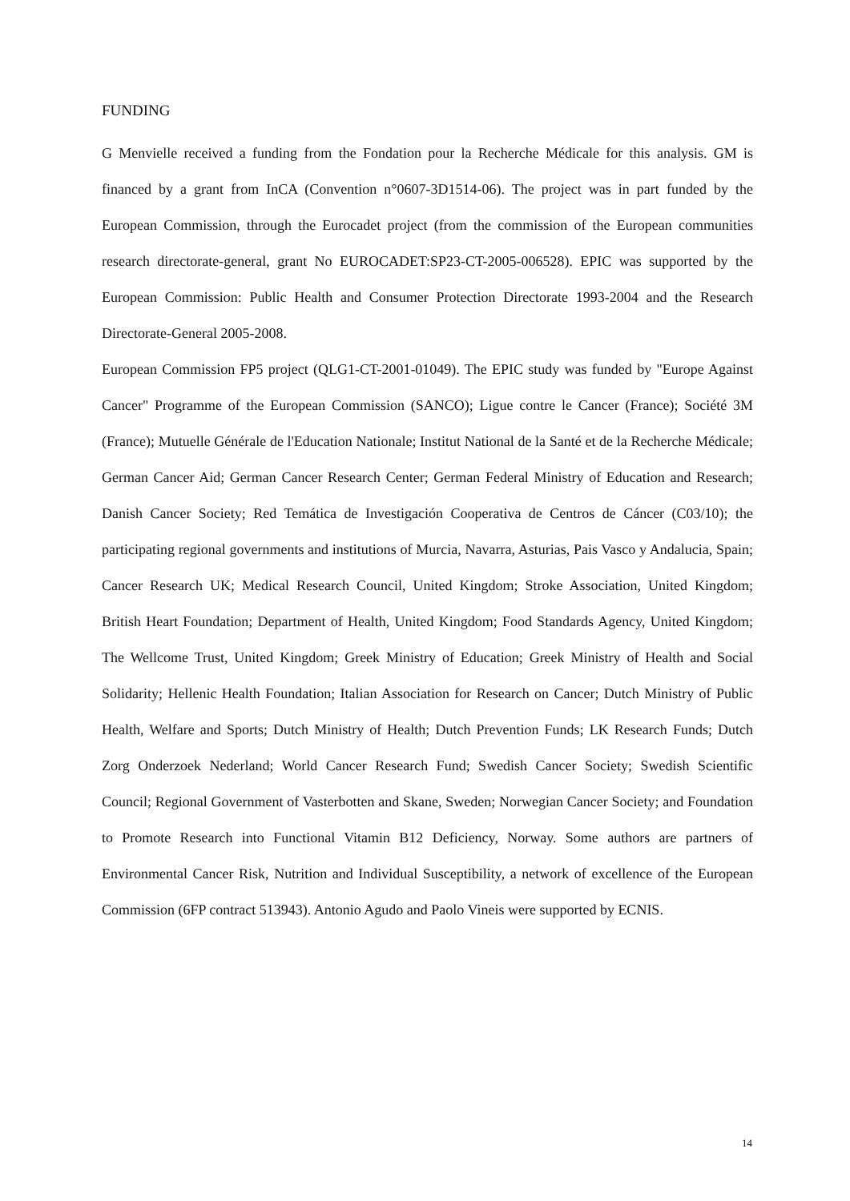FUNDING
G Menvielle received a funding from the Fondation pour la Recherche Médicale for this analysis. GM is financed by a grant from InCA (Convention n°0607-3D1514-06). The project was in part funded by the European Commission, through the Eurocadet project (from the commission of the European communities research directorate-general, grant No EUROCADET:SP23-CT-2005-006528). EPIC was supported by the European Commission: Public Health and Consumer Protection Directorate 1993-2004 and the Research Directorate-General 2005-2008.
European Commission FP5 project (QLG1-CT-2001-01049). The EPIC study was funded by "Europe Against Cancer" Programme of the European Commission (SANCO); Ligue contre le Cancer (France); Société 3M (France); Mutuelle Générale de l'Education Nationale; Institut National de la Santé et de la Recherche Médicale; German Cancer Aid; German Cancer Research Center; German Federal Ministry of Education and Research; Danish Cancer Society; Red Temática de Investigación Cooperativa de Centros de Cáncer (C03/10); the participating regional governments and institutions of Murcia, Navarra, Asturias, Pais Vasco y Andalucia, Spain; Cancer Research UK; Medical Research Council, United Kingdom; Stroke Association, United Kingdom; British Heart Foundation; Department of Health, United Kingdom; Food Standards Agency, United Kingdom; The Wellcome Trust, United Kingdom; Greek Ministry of Education; Greek Ministry of Health and Social Solidarity; Hellenic Health Foundation; Italian Association for Research on Cancer; Dutch Ministry of Public Health, Welfare and Sports; Dutch Ministry of Health; Dutch Prevention Funds; LK Research Funds; Dutch Zorg Onderzoek Nederland; World Cancer Research Fund; Swedish Cancer Society; Swedish Scientific Council; Regional Government of Vasterbotten and Skane, Sweden; Norwegian Cancer Society; and Foundation to Promote Research into Functional Vitamin B12 Deficiency, Norway. Some authors are partners of Environmental Cancer Risk, Nutrition and Individual Susceptibility, a network of excellence of the European Commission (6FP contract 513943). Antonio Agudo and Paolo Vineis were supported by ECNIS.
14